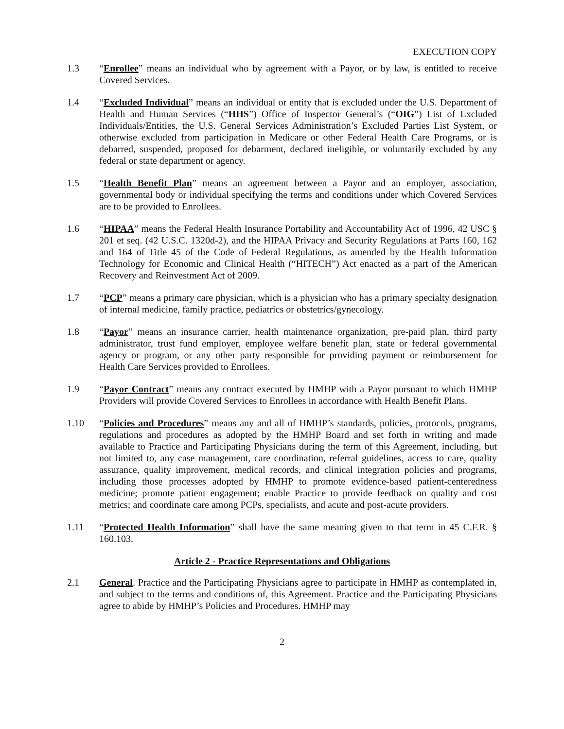EXECUTION COPY
1.3 “Enrollee” means an individual who by agreement with a Payor, or by law, is entitled to receive Covered Services.
1.4 “Excluded Individual” means an individual or entity that is excluded under the U.S. Department of Health and Human Services (“HHS”) Office of Inspector General’s (“OIG”) List of Excluded Individuals/Entities, the U.S. General Services Administration’s Excluded Parties List System, or otherwise excluded from participation in Medicare or other Federal Health Care Programs, or is debarred, suspended, proposed for debarment, declared ineligible, or voluntarily excluded by any federal or state department or agency.
1.5 “Health Benefit Plan” means an agreement between a Payor and an employer, association, governmental body or individual specifying the terms and conditions under which Covered Services are to be provided to Enrollees.
1.6 “HIPAA” means the Federal Health Insurance Portability and Accountability Act of 1996, 42 USC § 201 et seq. (42 U.S.C. 1320d-2), and the HIPAA Privacy and Security Regulations at Parts 160, 162 and 164 of Title 45 of the Code of Federal Regulations, as amended by the Health Information Technology for Economic and Clinical Health (“HITECH”) Act enacted as a part of the American Recovery and Reinvestment Act of 2009.
1.7 “PCP” means a primary care physician, which is a physician who has a primary specialty designation of internal medicine, family practice, pediatrics or obstetrics/gynecology.
1.8 “Payor” means an insurance carrier, health maintenance organization, pre-paid plan, third party administrator, trust fund employer, employee welfare benefit plan, state or federal governmental agency or program, or any other party responsible for providing payment or reimbursement for Health Care Services provided to Enrollees.
1.9 “Payor Contract” means any contract executed by HMHP with a Payor pursuant to which HMHP Providers will provide Covered Services to Enrollees in accordance with Health Benefit Plans.
1.10 “Policies and Procedures” means any and all of HMHP’s standards, policies, protocols, programs, regulations and procedures as adopted by the HMHP Board and set forth in writing and made available to Practice and Participating Physicians during the term of this Agreement, including, but not limited to, any case management, care coordination, referral guidelines, access to care, quality assurance, quality improvement, medical records, and clinical integration policies and programs, including those processes adopted by HMHP to promote evidence-based patient-centeredness medicine; promote patient engagement; enable Practice to provide feedback on quality and cost metrics; and coordinate care among PCPs, specialists, and acute and post-acute providers.
1.11 “Protected Health Information” shall have the same meaning given to that term in 45 C.F.R. § 160.103.
Article 2 - Practice Representations and Obligations
2.1 General. Practice and the Participating Physicians agree to participate in HMHP as contemplated in, and subject to the terms and conditions of, this Agreement. Practice and the Participating Physicians agree to abide by HMHP’s Policies and Procedures. HMHP may
2